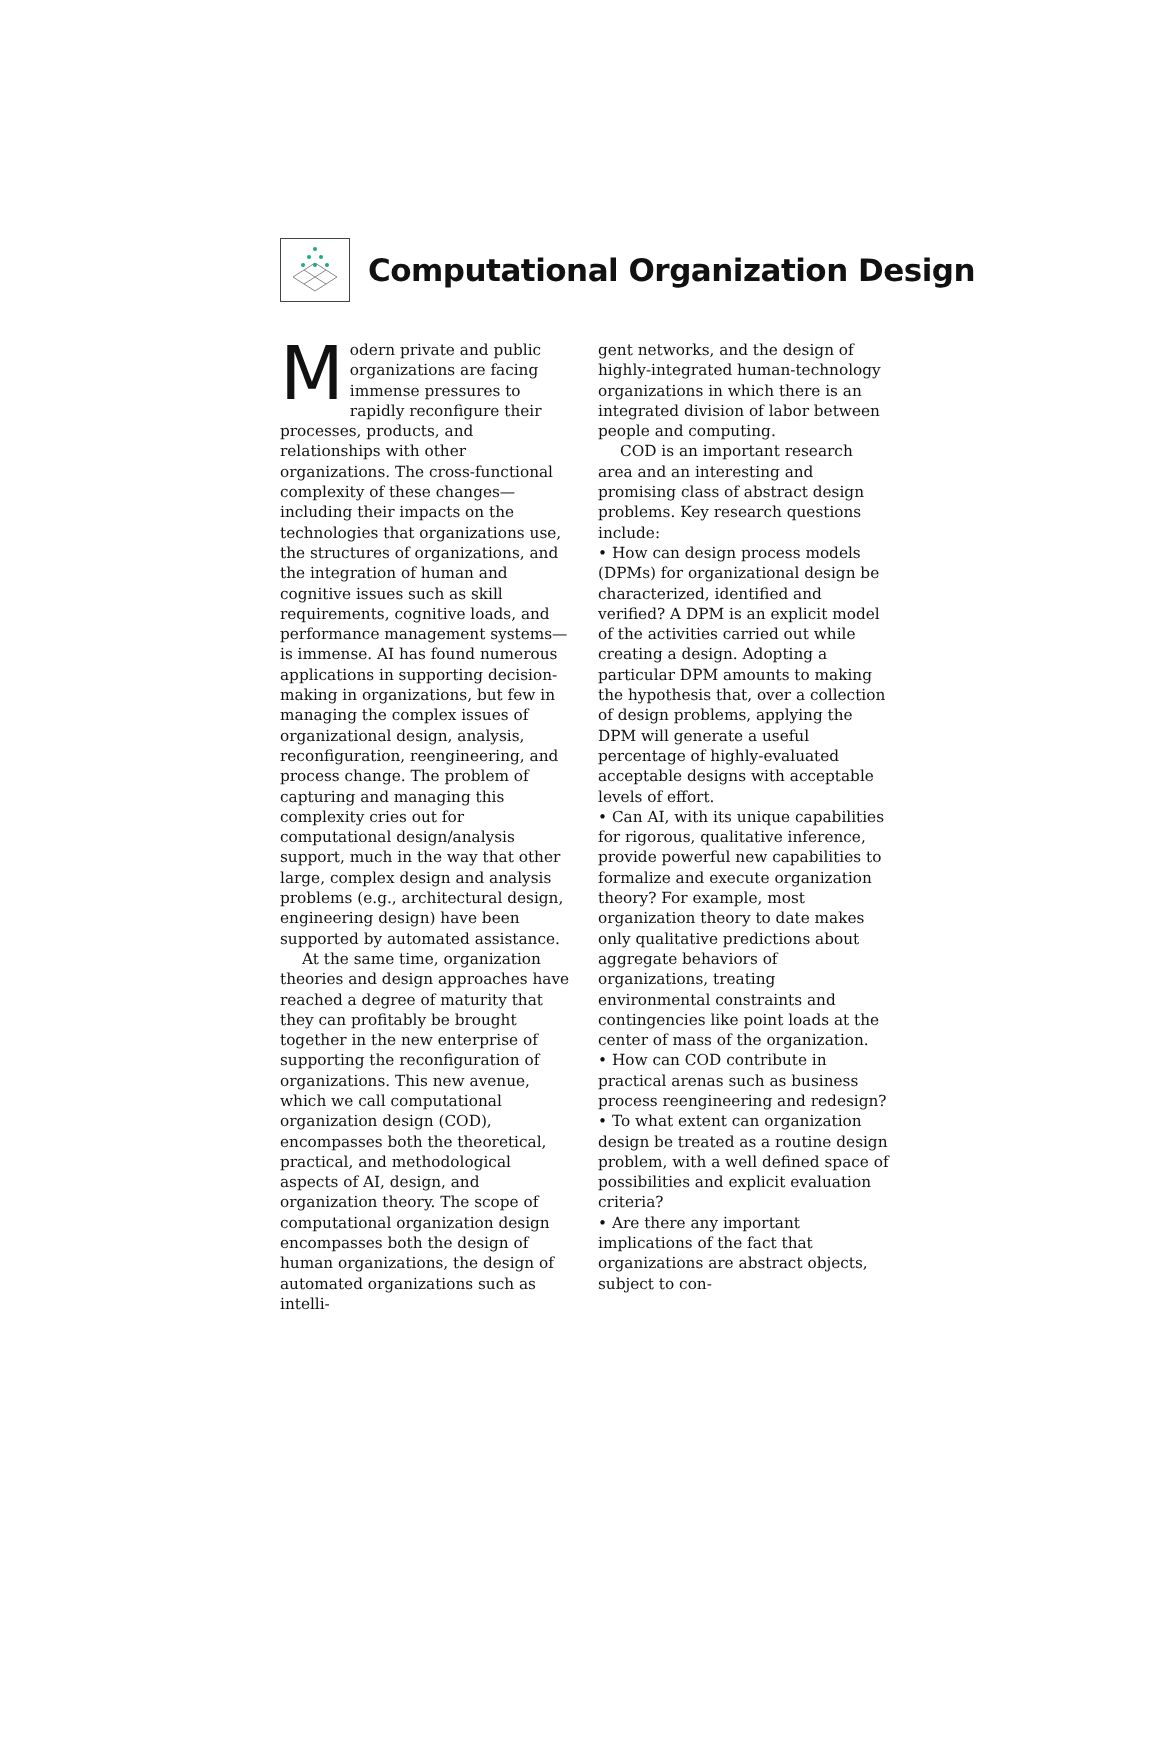Computational Organization Design
Modern private and public organizations are facing immense pressures to rapidly reconfigure their processes, products, and relationships with other organizations. The cross-functional complexity of these changes—including their impacts on the technologies that organizations use, the structures of organizations, and the integration of human and cognitive issues such as skill requirements, cognitive loads, and performance management systems—is immense. AI has found numerous applications in supporting decision-making in organizations, but few in managing the complex issues of organizational design, analysis, reconfiguration, reengineering, and process change. The problem of capturing and managing this complexity cries out for computational design/analysis support, much in the way that other large, complex design and analysis problems (e.g., architectural design, engineering design) have been supported by automated assistance.
At the same time, organization theories and design approaches have reached a degree of maturity that they can profitably be brought together in the new enterprise of supporting the reconfiguration of organizations. This new avenue, which we call computational organization design (COD), encompasses both the theoretical, practical, and methodological aspects of AI, design, and organization theory. The scope of computational organization design encompasses both the design of human organizations, the design of automated organizations such as intelli-
gent networks, and the design of highly-integrated human-technology organizations in which there is an integrated division of labor between people and computing.
COD is an important research area and an interesting and promising class of abstract design problems. Key research questions include:
• How can design process models (DPMs) for organizational design be characterized, identified and verified? A DPM is an explicit model of the activities carried out while creating a design. Adopting a particular DPM amounts to making the hypothesis that, over a collection of design problems, applying the DPM will generate a useful percentage of highly-evaluated acceptable designs with acceptable levels of effort.
• Can AI, with its unique capabilities for rigorous, qualitative inference, provide powerful new capabilities to formalize and execute organization theory? For example, most organization theory to date makes only qualitative predictions about aggregate behaviors of organizations, treating environmental constraints and contingencies like point loads at the center of mass of the organization.
• How can COD contribute in practical arenas such as business process reengineering and redesign?
• To what extent can organization design be treated as a routine design problem, with a well defined space of possibilities and explicit evaluation criteria?
• Are there any important implications of the fact that organizations are abstract objects, subject to con-